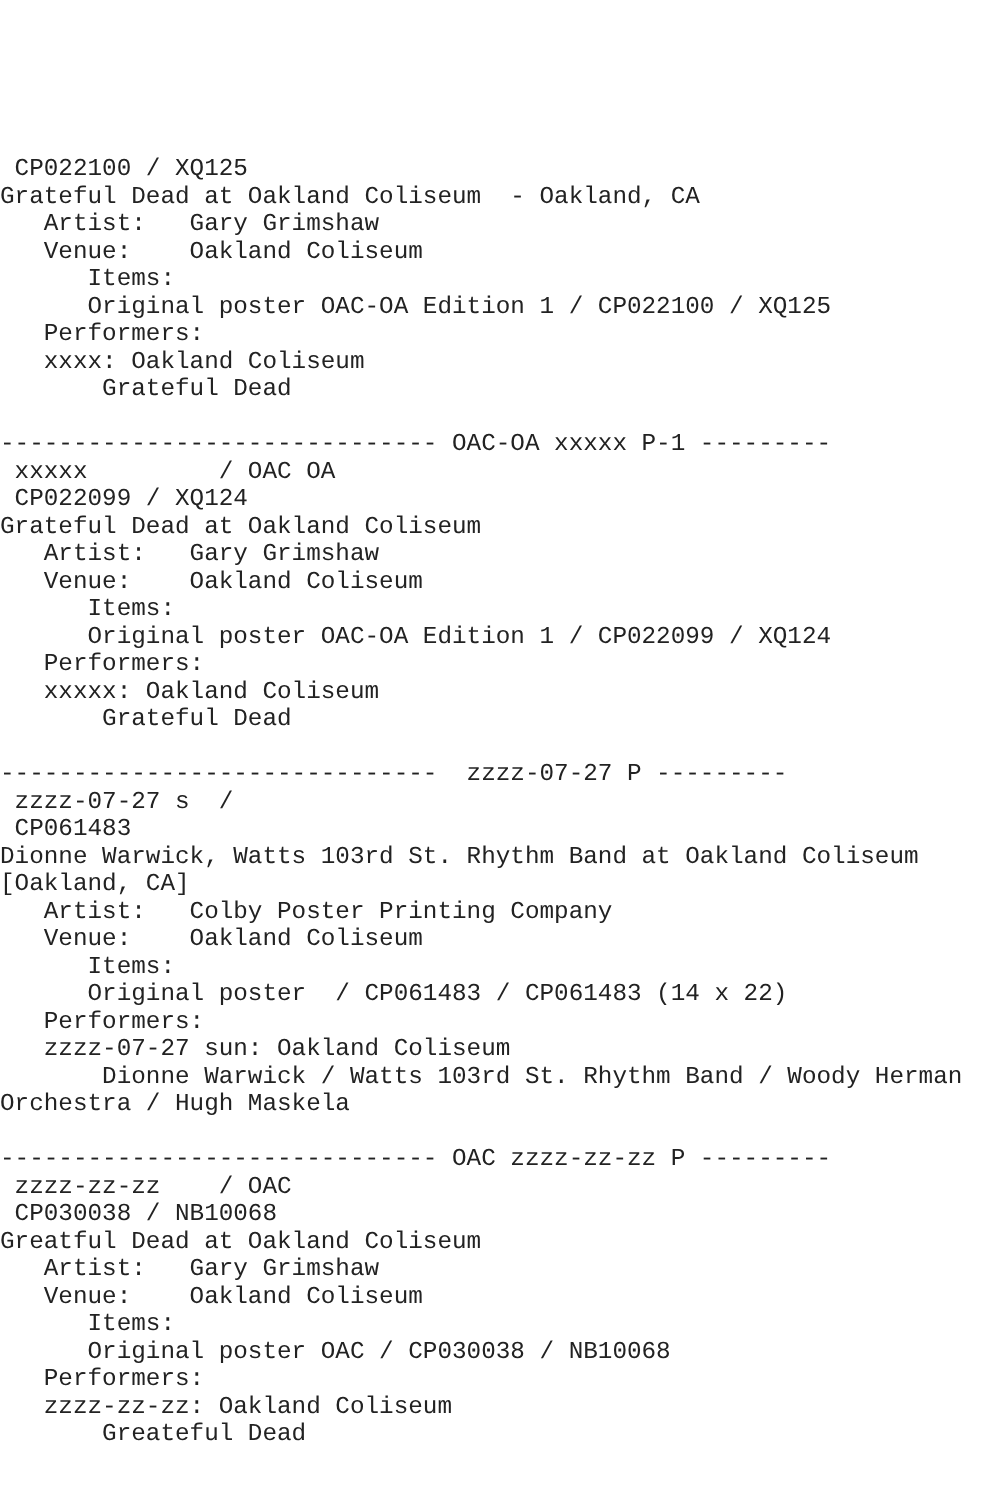CP022100 / XQ125
Grateful Dead at Oakland Coliseum  - Oakland, CA
   Artist:   Gary Grimshaw
   Venue:    Oakland Coliseum
      Items:
      Original poster OAC-OA Edition 1 / CP022100 / XQ125
   Performers:
   xxxx: Oakland Coliseum
       Grateful Dead

------------------------------ OAC-OA xxxxx P-1 ---------
 xxxxx         / OAC OA
 CP022099 / XQ124
Grateful Dead at Oakland Coliseum
   Artist:   Gary Grimshaw
   Venue:    Oakland Coliseum
      Items:
      Original poster OAC-OA Edition 1 / CP022099 / XQ124
   Performers:
   xxxxx: Oakland Coliseum
       Grateful Dead

------------------------------  zzzz-07-27 P ---------
 zzzz-07-27 s  /
 CP061483
Dionne Warwick, Watts 103rd St. Rhythm Band at Oakland Coliseum
[Oakland, CA]
   Artist:   Colby Poster Printing Company
   Venue:    Oakland Coliseum
      Items:
      Original poster  / CP061483 / CP061483 (14 x 22)
   Performers:
   zzzz-07-27 sun: Oakland Coliseum
       Dionne Warwick / Watts 103rd St. Rhythm Band / Woody Herman
Orchestra / Hugh Maskela

------------------------------ OAC zzzz-zz-zz P ---------
 zzzz-zz-zz    / OAC
 CP030038 / NB10068
Greatful Dead at Oakland Coliseum
   Artist:   Gary Grimshaw
   Venue:    Oakland Coliseum
      Items:
      Original poster OAC / CP030038 / NB10068
   Performers:
   zzzz-zz-zz: Oakland Coliseum
       Greateful Dead